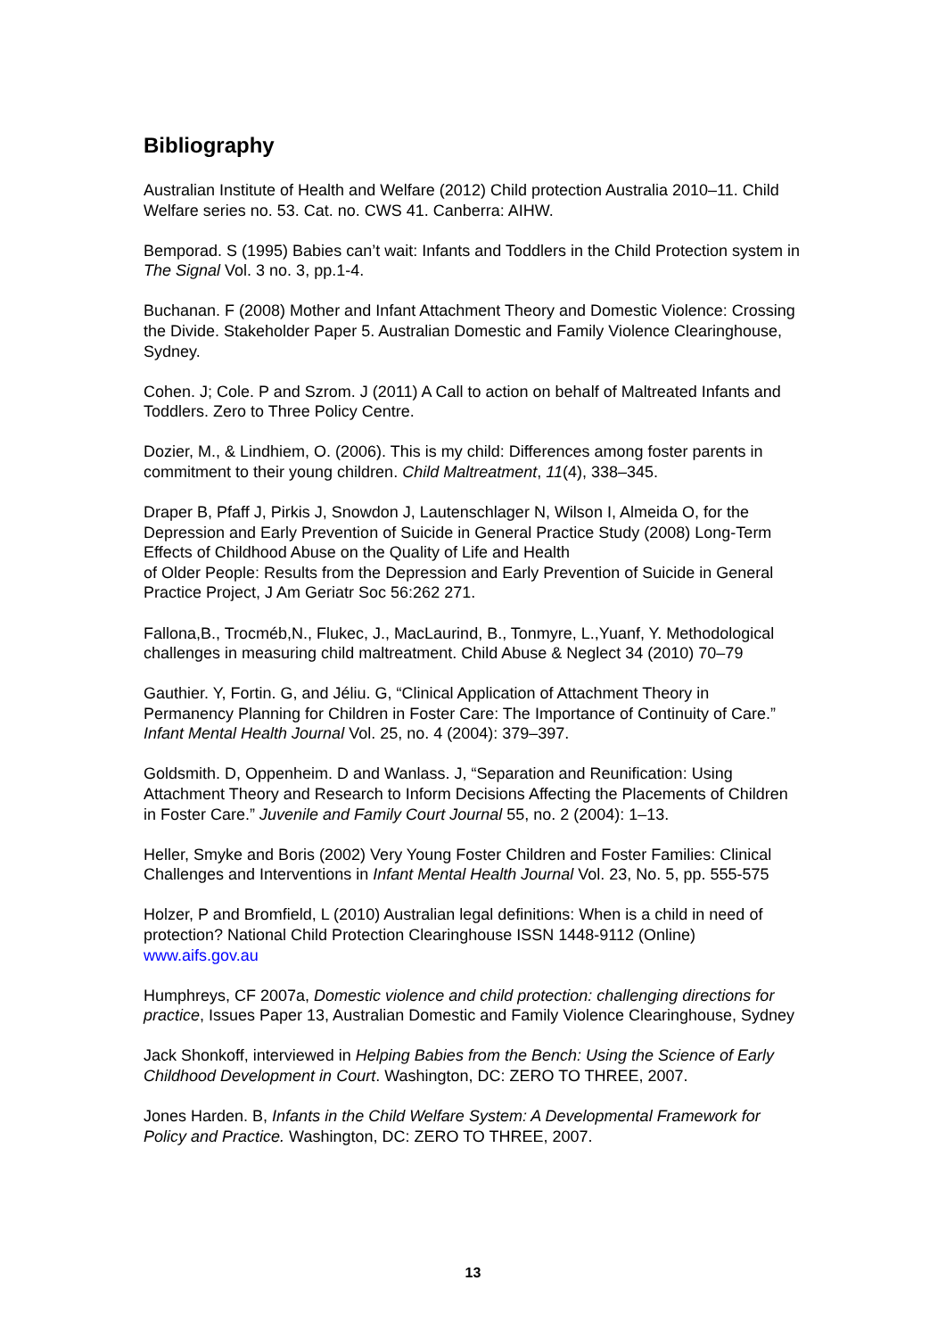Bibliography
Australian Institute of Health and Welfare (2012) Child protection Australia 2010–11. Child Welfare series no. 53. Cat. no. CWS 41. Canberra: AIHW.
Bemporad. S (1995) Babies can’t wait: Infants and Toddlers in the Child Protection system in The Signal Vol. 3 no. 3, pp.1-4.
Buchanan. F (2008) Mother and Infant Attachment Theory and Domestic Violence: Crossing the Divide. Stakeholder Paper 5. Australian Domestic and Family Violence Clearinghouse, Sydney.
Cohen. J; Cole. P and Szrom. J (2011) A Call to action on behalf of Maltreated Infants and Toddlers. Zero to Three Policy Centre.
Dozier, M., & Lindhiem, O. (2006). This is my child: Differences among foster parents in commitment to their young children. Child Maltreatment, 11(4), 338–345.
Draper B, Pfaff J, Pirkis J, Snowdon J, Lautenschlager N, Wilson I, Almeida O, for the Depression and Early Prevention of Suicide in General Practice Study (2008) Long-Term Effects of Childhood Abuse on the Quality of Life and Health
of Older People: Results from the Depression and Early Prevention of Suicide in General Practice Project, J Am Geriatr Soc 56:262 271.
Fallona,B., Trocméb,N., Flukec, J., MacLaurind, B., Tonmyre, L.,Yuanf, Y. Methodological challenges in measuring child maltreatment. Child Abuse & Neglect 34 (2010) 70–79
Gauthier. Y, Fortin. G, and Jéliu. G, “Clinical Application of Attachment Theory in Permanency Planning for Children in Foster Care: The Importance of Continuity of Care.” Infant Mental Health Journal Vol. 25, no. 4 (2004): 379–397.
Goldsmith. D, Oppenheim. D and Wanlass. J, “Separation and Reunification: Using Attachment Theory and Research to Inform Decisions Affecting the Placements of Children in Foster Care.” Juvenile and Family Court Journal 55, no. 2 (2004): 1–13.
Heller, Smyke and Boris (2002) Very Young Foster Children and Foster Families: Clinical Challenges and Interventions in Infant Mental Health Journal Vol. 23, No. 5, pp. 555-575
Holzer, P and Bromfield, L (2010) Australian legal definitions: When is a child in need of protection? National Child Protection Clearinghouse ISSN 1448-9112 (Online) www.aifs.gov.au
Humphreys, CF 2007a, Domestic violence and child protection: challenging directions for practice, Issues Paper 13, Australian Domestic and Family Violence Clearinghouse, Sydney
Jack Shonkoff, interviewed in Helping Babies from the Bench: Using the Science of Early Childhood Development in Court. Washington, DC: ZERO TO THREE, 2007.
Jones Harden. B, Infants in the Child Welfare System: A Developmental Framework for Policy and Practice. Washington, DC: ZERO TO THREE, 2007.
13